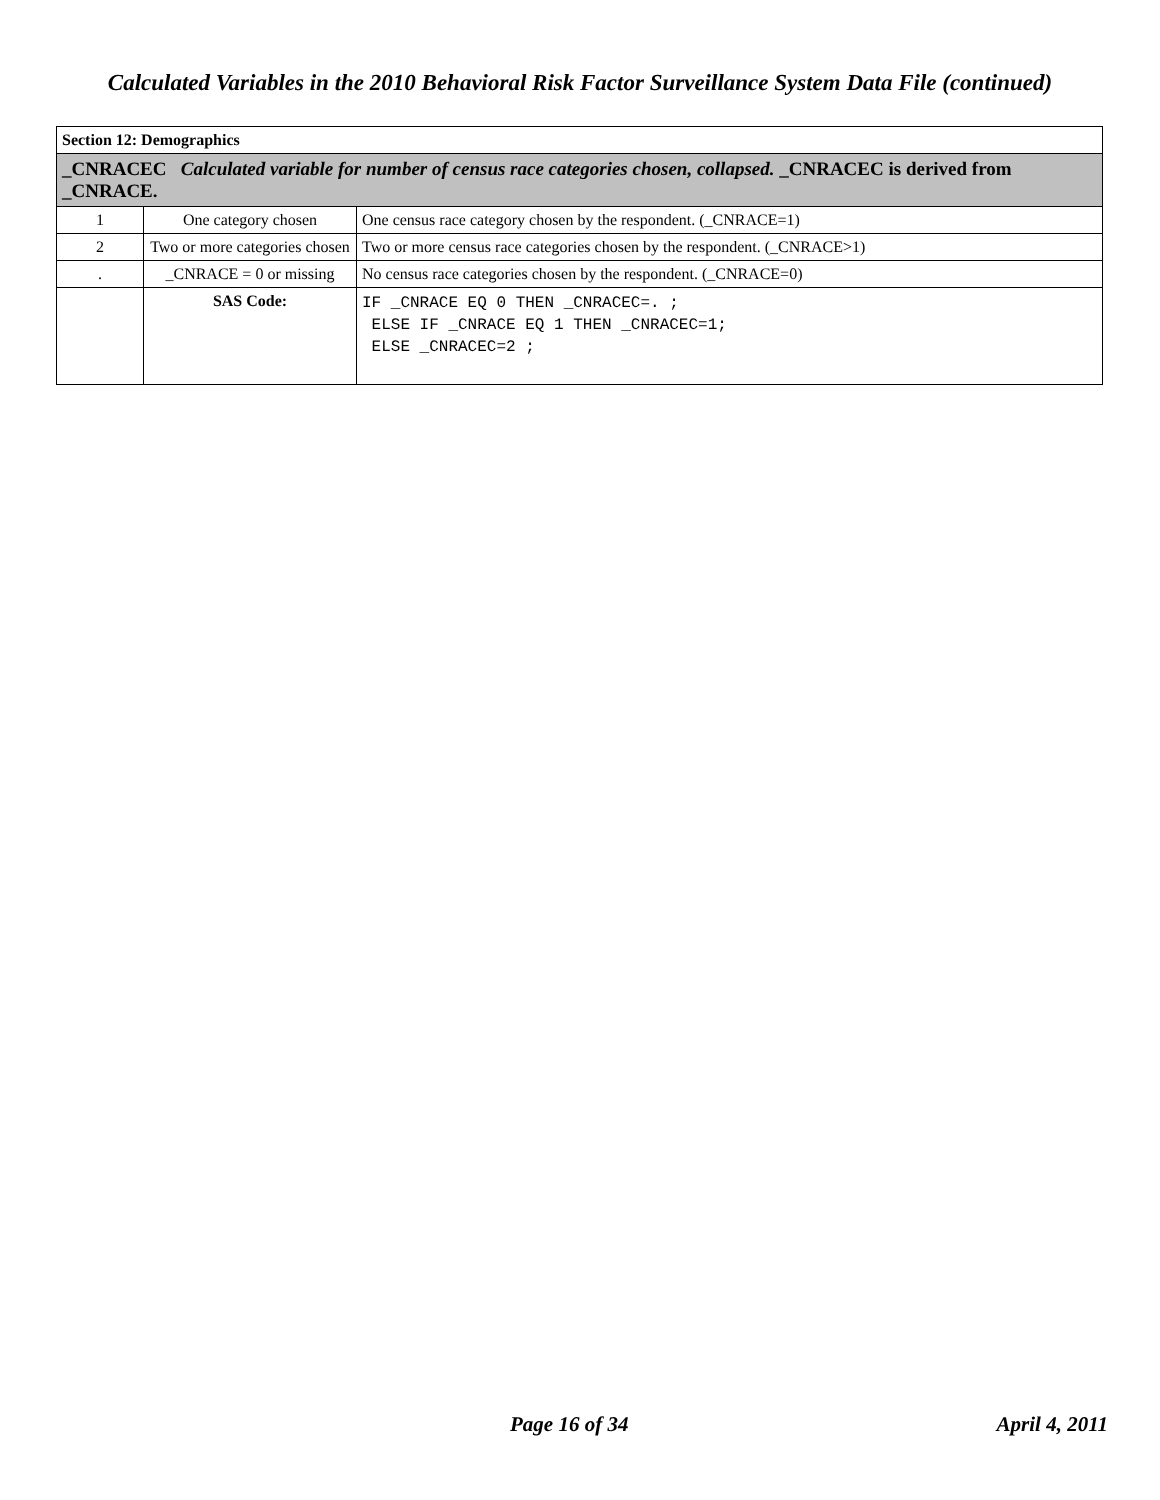Calculated Variables in the 2010 Behavioral Risk Factor Surveillance System Data File (continued)
| Section 12: Demographics | | |
| --- | --- | --- |
| _CNRACEC Calculated variable for number of census race categories chosen, collapsed. _CNRACEC is derived from _CNRACE. | | |
| 1 | One category chosen | One census race category chosen by the respondent. (_CNRACE=1) |
| 2 | Two or more categories chosen | Two or more census race categories chosen by the respondent. (_CNRACE>1) |
| . | _CNRACE = 0 or missing | No census race categories chosen by the respondent. (_CNRACE=0) |
| | SAS Code: | IF _CNRACE EQ 0 THEN _CNRACEC=. ; ELSE IF _CNRACE EQ 1 THEN _CNRACEC=1; ELSE _CNRACEC=2 ; |
Page 16 of 34 April 4, 2011